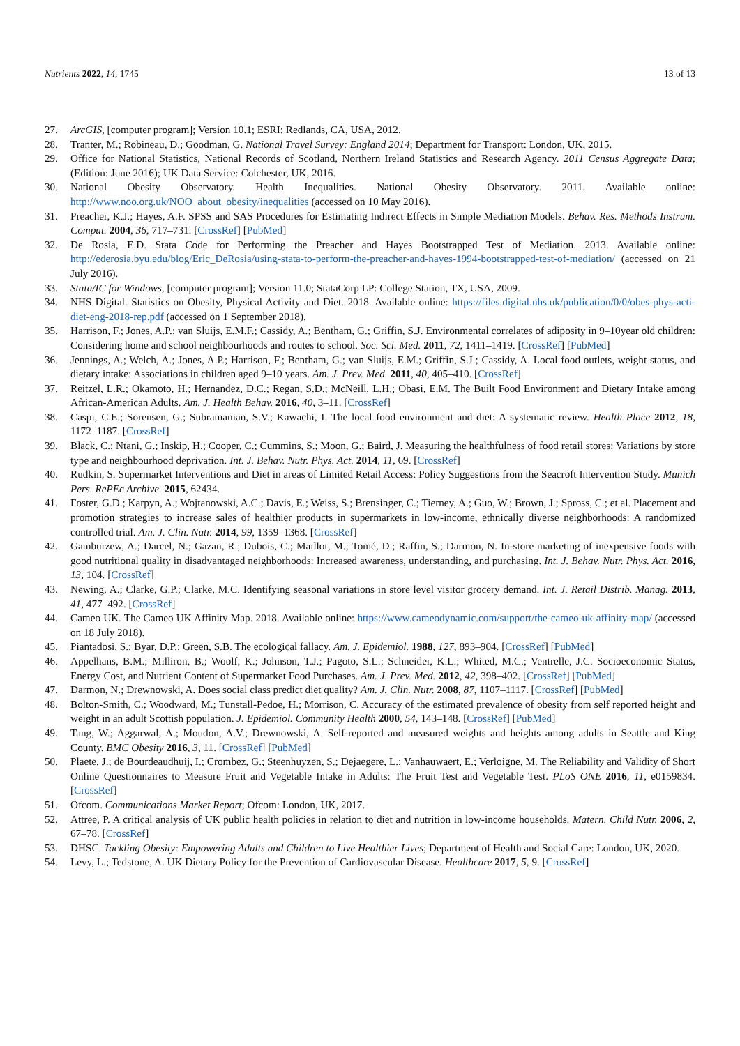Nutrients 2022, 14, 1745 13 of 13
27. ArcGIS, [computer program]; Version 10.1; ESRI: Redlands, CA, USA, 2012.
28. Tranter, M.; Robineau, D.; Goodman, G. National Travel Survey: England 2014; Department for Transport: London, UK, 2015.
29. Office for National Statistics, National Records of Scotland, Northern Ireland Statistics and Research Agency. 2011 Census Aggregate Data; (Edition: June 2016); UK Data Service: Colchester, UK, 2016.
30. National Obesity Observatory. Health Inequalities. National Obesity Observatory. 2011. Available online: http://www.noo.org.uk/NOO_about_obesity/inequalities (accessed on 10 May 2016).
31. Preacher, K.J.; Hayes, A.F. SPSS and SAS Procedures for Estimating Indirect Effects in Simple Mediation Models. Behav. Res. Methods Instrum. Comput. 2004, 36, 717–731. [CrossRef] [PubMed]
32. De Rosia, E.D. Stata Code for Performing the Preacher and Hayes Bootstrapped Test of Mediation. 2013. Available online: http://ederosia.byu.edu/blog/Eric_DeRosia/using-stata-to-perform-the-preacher-and-hayes-1994-bootstrapped-test-of-mediation/ (accessed on 21 July 2016).
33. Stata/IC for Windows, [computer program]; Version 11.0; StataCorp LP: College Station, TX, USA, 2009.
34. NHS Digital. Statistics on Obesity, Physical Activity and Diet. 2018. Available online: https://files.digital.nhs.uk/publication/0/0/obes-phys-acti-diet-eng-2018-rep.pdf (accessed on 1 September 2018).
35. Harrison, F.; Jones, A.P.; van Sluijs, E.M.F.; Cassidy, A.; Bentham, G.; Griffin, S.J. Environmental correlates of adiposity in 9–10year old children: Considering home and school neighbourhoods and routes to school. Soc. Sci. Med. 2011, 72, 1411–1419. [CrossRef] [PubMed]
36. Jennings, A.; Welch, A.; Jones, A.P.; Harrison, F.; Bentham, G.; van Sluijs, E.M.; Griffin, S.J.; Cassidy, A. Local food outlets, weight status, and dietary intake: Associations in children aged 9–10 years. Am. J. Prev. Med. 2011, 40, 405–410. [CrossRef]
37. Reitzel, L.R.; Okamoto, H.; Hernandez, D.C.; Regan, S.D.; McNeill, L.H.; Obasi, E.M. The Built Food Environment and Dietary Intake among African-American Adults. Am. J. Health Behav. 2016, 40, 3–11. [CrossRef]
38. Caspi, C.E.; Sorensen, G.; Subramanian, S.V.; Kawachi, I. The local food environment and diet: A systematic review. Health Place 2012, 18, 1172–1187. [CrossRef]
39. Black, C.; Ntani, G.; Inskip, H.; Cooper, C.; Cummins, S.; Moon, G.; Baird, J. Measuring the healthfulness of food retail stores: Variations by store type and neighbourhood deprivation. Int. J. Behav. Nutr. Phys. Act. 2014, 11, 69. [CrossRef]
40. Rudkin, S. Supermarket Interventions and Diet in areas of Limited Retail Access: Policy Suggestions from the Seacroft Intervention Study. Munich Pers. RePEc Archive. 2015, 62434.
41. Foster, G.D.; Karpyn, A.; Wojtanowski, A.C.; Davis, E.; Weiss, S.; Brensinger, C.; Tierney, A.; Guo, W.; Brown, J.; Spross, C.; et al. Placement and promotion strategies to increase sales of healthier products in supermarkets in low-income, ethnically diverse neighborhoods: A randomized controlled trial. Am. J. Clin. Nutr. 2014, 99, 1359–1368. [CrossRef]
42. Gamburzew, A.; Darcel, N.; Gazan, R.; Dubois, C.; Maillot, M.; Tomé, D.; Raffin, S.; Darmon, N. In-store marketing of inexpensive foods with good nutritional quality in disadvantaged neighborhoods: Increased awareness, understanding, and purchasing. Int. J. Behav. Nutr. Phys. Act. 2016, 13, 104. [CrossRef]
43. Newing, A.; Clarke, G.P.; Clarke, M.C. Identifying seasonal variations in store level visitor grocery demand. Int. J. Retail Distrib. Manag. 2013, 41, 477–492. [CrossRef]
44. Cameo UK. The Cameo UK Affinity Map. 2018. Available online: https://www.cameodynamic.com/support/the-cameo-uk-affinity-map/ (accessed on 18 July 2018).
45. Piantadosi, S.; Byar, D.P.; Green, S.B. The ecological fallacy. Am. J. Epidemiol. 1988, 127, 893–904. [CrossRef] [PubMed]
46. Appelhans, B.M.; Milliron, B.; Woolf, K.; Johnson, T.J.; Pagoto, S.L.; Schneider, K.L.; Whited, M.C.; Ventrelle, J.C. Socioeconomic Status, Energy Cost, and Nutrient Content of Supermarket Food Purchases. Am. J. Prev. Med. 2012, 42, 398–402. [CrossRef] [PubMed]
47. Darmon, N.; Drewnowski, A. Does social class predict diet quality? Am. J. Clin. Nutr. 2008, 87, 1107–1117. [CrossRef] [PubMed]
48. Bolton-Smith, C.; Woodward, M.; Tunstall-Pedoe, H.; Morrison, C. Accuracy of the estimated prevalence of obesity from self reported height and weight in an adult Scottish population. J. Epidemiol. Community Health 2000, 54, 143–148. [CrossRef] [PubMed]
49. Tang, W.; Aggarwal, A.; Moudon, A.V.; Drewnowski, A. Self-reported and measured weights and heights among adults in Seattle and King County. BMC Obesity 2016, 3, 11. [CrossRef] [PubMed]
50. Plaete, J.; de Bourdeaudhuij, I.; Crombez, G.; Steenhuyzen, S.; Dejaegere, L.; Vanhauwaert, E.; Verloigne, M. The Reliability and Validity of Short Online Questionnaires to Measure Fruit and Vegetable Intake in Adults: The Fruit Test and Vegetable Test. PLoS ONE 2016, 11, e0159834. [CrossRef]
51. Ofcom. Communications Market Report; Ofcom: London, UK, 2017.
52. Attree, P. A critical analysis of UK public health policies in relation to diet and nutrition in low-income households. Matern. Child Nutr. 2006, 2, 67–78. [CrossRef]
53. DHSC. Tackling Obesity: Empowering Adults and Children to Live Healthier Lives; Department of Health and Social Care: London, UK, 2020.
54. Levy, L.; Tedstone, A. UK Dietary Policy for the Prevention of Cardiovascular Disease. Healthcare 2017, 5, 9. [CrossRef]